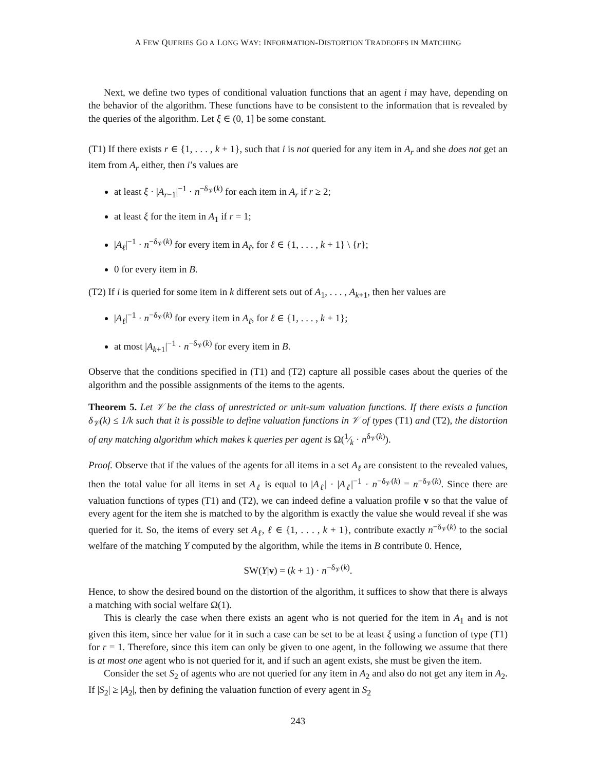A FEW QUERIES GO A LONG WAY: INFORMATION-DISTORTION TRADEOFFS IN MATCHING
Next, we define two types of conditional valuation functions that an agent i may have, depending on the behavior of the algorithm. These functions have to be consistent to the information that is revealed by the queries of the algorithm. Let ξ ∈ (0, 1] be some constant.
(T1) If there exists r ∈ {1, . . . , k + 1}, such that i is not queried for any item in A<sub>r</sub> and she does not get an item from A<sub>r</sub> either, then i’s values are
at least ξ · |A<sub>r−1</sub>|<sup>−1</sup> · n<sup>−δ<sub>𝒱</sub>(k)</sup> for each item in A<sub>r</sub> if r ≥ 2;
at least ξ for the item in A<sub>1</sub> if r = 1;
|A<sub>ℓ</sub>|<sup>−1</sup> · n<sup>−δ<sub>𝒱</sub>(k)</sup> for every item in A<sub>ℓ</sub>, for ℓ ∈ {1, . . . , k + 1} \ {r};
0 for every item in B.
(T2) If i is queried for some item in k different sets out of A<sub>1</sub>, . . . , A<sub>k+1</sub>, then her values are
|A<sub>ℓ</sub>|<sup>−1</sup> · n<sup>−δ<sub>𝒱</sub>(k)</sup> for every item in A<sub>ℓ</sub>, for ℓ ∈ {1, . . . , k + 1};
at most |A<sub>k+1</sub>|<sup>−1</sup> · n<sup>−δ<sub>𝒱</sub>(k)</sup> for every item in B.
Observe that the conditions specified in (T1) and (T2) capture all possible cases about the queries of the algorithm and the possible assignments of the items to the agents.
Theorem 5. Let 𝒱 be the class of unrestricted or unit-sum valuation functions. If there exists a function δ<sub>𝒱</sub>(k) ≤ 1/k such that it is possible to define valuation functions in 𝒱 of types (T1) and (T2), the distortion of any matching algorithm which makes k queries per agent is Ω(1⁄k · n<sup>δ<sub>𝒱</sub>(k)</sup>).
Proof. Observe that if the values of the agents for all items in a set A<sub>ℓ</sub> are consistent to the revealed values, then the total value for all items in set A<sub>ℓ</sub> is equal to |A<sub>ℓ</sub>| · |A<sub>ℓ</sub>|<sup>−1</sup> · n<sup>−δ<sub>𝒱</sub>(k)</sup> = n<sup>−δ<sub>𝒱</sub>(k)</sup>. Since there are valuation functions of types (T1) and (T2), we can indeed define a valuation profile v so that the value of every agent for the item she is matched to by the algorithm is exactly the value she would reveal if she was queried for it. So, the items of every set A<sub>ℓ</sub>, ℓ ∈ {1, . . . , k + 1}, contribute exactly n<sup>−δ<sub>𝒱</sub>(k)</sup> to the social welfare of the matching Y computed by the algorithm, while the items in B contribute 0. Hence,
SW(Y|v) = (k + 1) · n<sup>−δ<sub>𝒱</sub>(k)</sup>.
Hence, to show the desired bound on the distortion of the algorithm, it suffices to show that there is always a matching with social welfare Ω(1).
This is clearly the case when there exists an agent who is not queried for the item in A<sub>1</sub> and is not given this item, since her value for it in such a case can be set to be at least ξ using a function of type (T1) for r = 1. Therefore, since this item can only be given to one agent, in the following we assume that there is at most one agent who is not queried for it, and if such an agent exists, she must be given the item.
Consider the set S<sub>2</sub> of agents who are not queried for any item in A<sub>2</sub> and also do not get any item in A<sub>2</sub>. If |S<sub>2</sub>| ≥ |A<sub>2</sub>|, then by defining the valuation function of every agent in S<sub>2</sub>
243